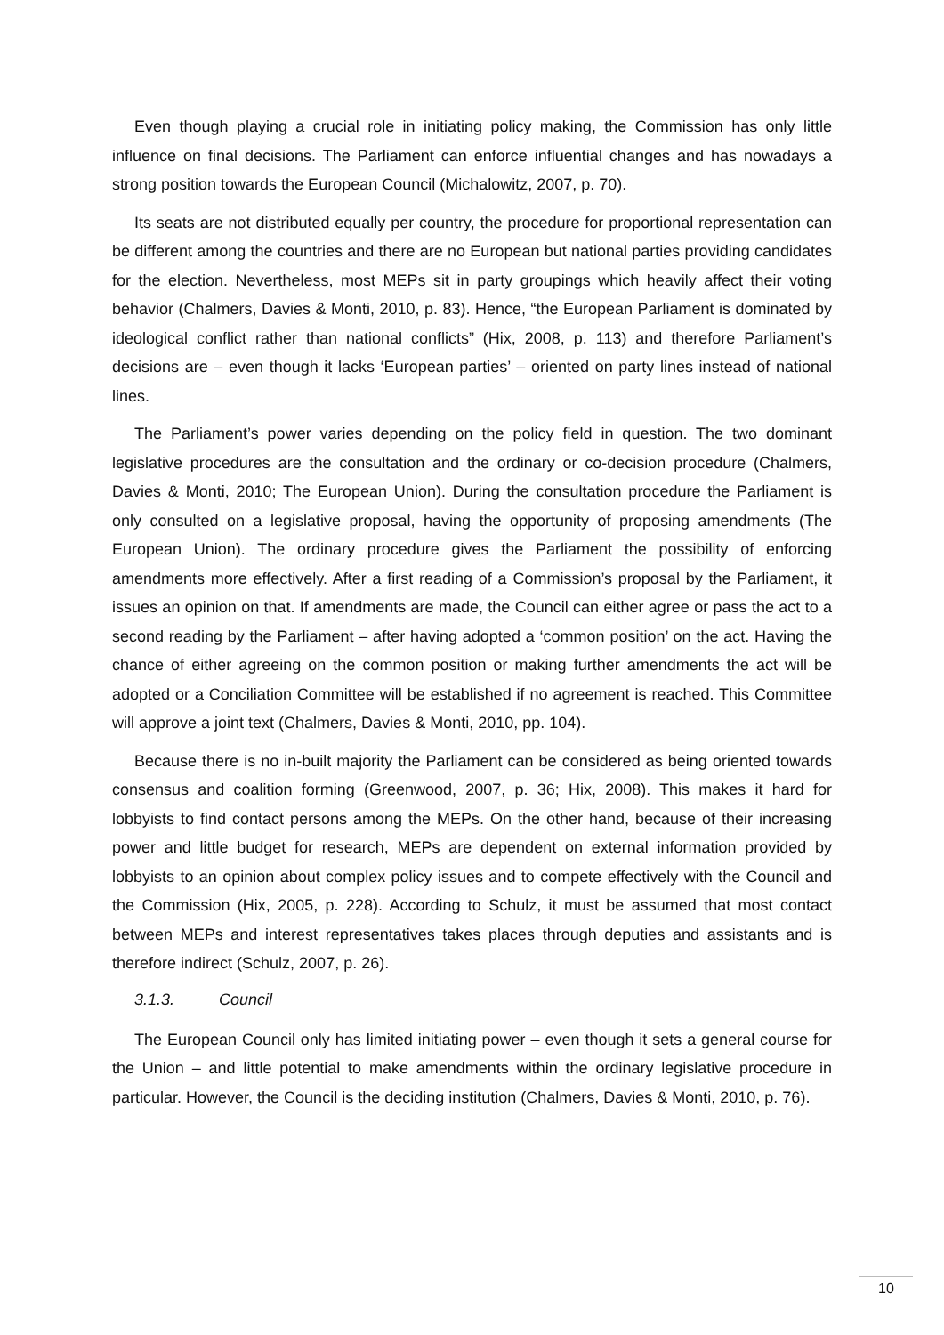Even though playing a crucial role in initiating policy making, the Commission has only little influence on final decisions. The Parliament can enforce influential changes and has nowadays a strong position towards the European Council (Michalowitz, 2007, p. 70).
Its seats are not distributed equally per country, the procedure for proportional representation can be different among the countries and there are no European but national parties providing candidates for the election. Nevertheless, most MEPs sit in party groupings which heavily affect their voting behavior (Chalmers, Davies & Monti, 2010, p. 83). Hence, “the European Parliament is dominated by ideological conflict rather than national conflicts” (Hix, 2008, p. 113) and therefore Parliament’s decisions are – even though it lacks ‘European parties’ – oriented on party lines instead of national lines.
The Parliament’s power varies depending on the policy field in question. The two dominant legislative procedures are the consultation and the ordinary or co-decision procedure (Chalmers, Davies & Monti, 2010; The European Union). During the consultation procedure the Parliament is only consulted on a legislative proposal, having the opportunity of proposing amendments (The European Union). The ordinary procedure gives the Parliament the possibility of enforcing amendments more effectively. After a first reading of a Commission’s proposal by the Parliament, it issues an opinion on that. If amendments are made, the Council can either agree or pass the act to a second reading by the Parliament – after having adopted a ‘common position’ on the act. Having the chance of either agreeing on the common position or making further amendments the act will be adopted or a Conciliation Committee will be established if no agreement is reached. This Committee will approve a joint text (Chalmers, Davies & Monti, 2010, pp. 104).
Because there is no in-built majority the Parliament can be considered as being oriented towards consensus and coalition forming (Greenwood, 2007, p. 36; Hix, 2008). This makes it hard for lobbyists to find contact persons among the MEPs. On the other hand, because of their increasing power and little budget for research, MEPs are dependent on external information provided by lobbyists to an opinion about complex policy issues and to compete effectively with the Council and the Commission (Hix, 2005, p. 228). According to Schulz, it must be assumed that most contact between MEPs and interest representatives takes places through deputies and assistants and is therefore indirect (Schulz, 2007, p. 26).
3.1.3. Council
The European Council only has limited initiating power – even though it sets a general course for the Union – and little potential to make amendments within the ordinary legislative procedure in particular. However, the Council is the deciding institution (Chalmers, Davies & Monti, 2010, p. 76).
10